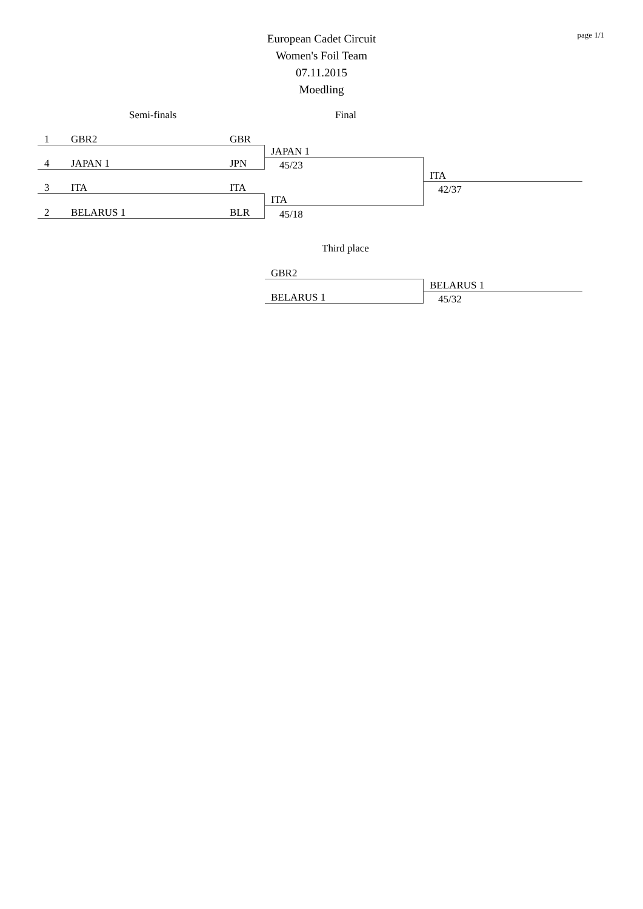page 1/1
European Cadet Circuit
Women's Foil Team
07.11.2015
Moedling
Semi-finals Final
1 GBR2 GBR
JAPAN 1
4 JAPAN 1 JPN 45/23
ITA
42/37
3 ITA ITA
ITA
2 BELARUS 1 BLR 45/18
Third place
GBR2
BELARUS 1
BELARUS 1 45/32